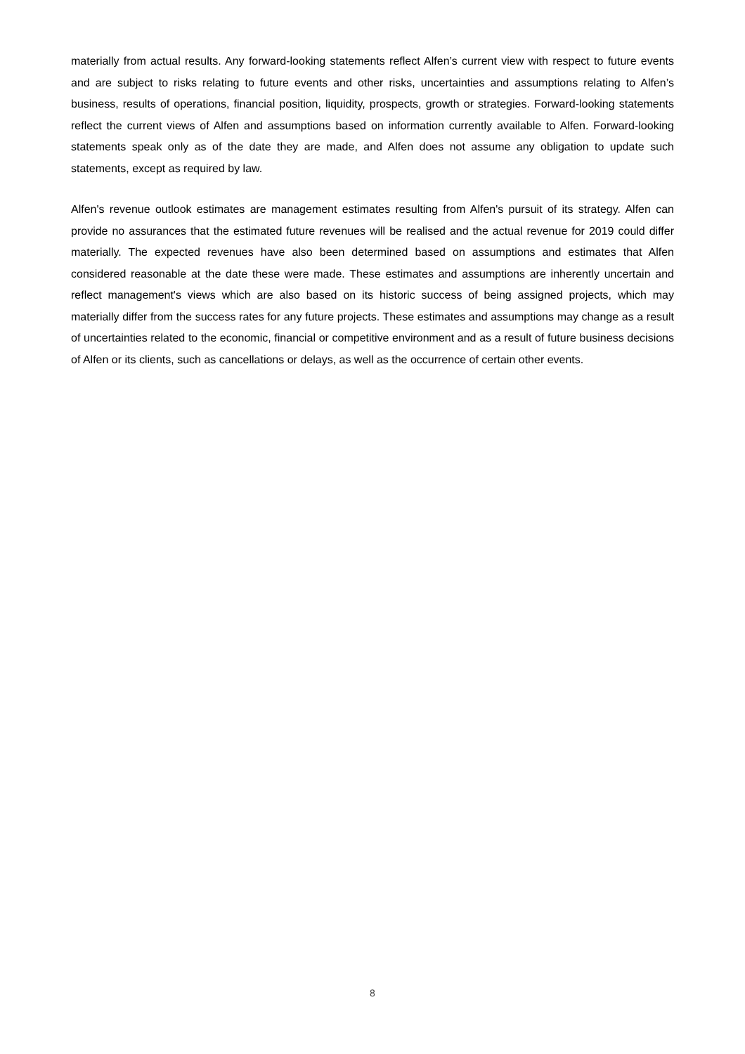materially from actual results. Any forward-looking statements reflect Alfen’s current view with respect to future events and are subject to risks relating to future events and other risks, uncertainties and assumptions relating to Alfen’s business, results of operations, financial position, liquidity, prospects, growth or strategies. Forward-looking statements reflect the current views of Alfen and assumptions based on information currently available to Alfen. Forward-looking statements speak only as of the date they are made, and Alfen does not assume any obligation to update such statements, except as required by law.
Alfen's revenue outlook estimates are management estimates resulting from Alfen's pursuit of its strategy. Alfen can provide no assurances that the estimated future revenues will be realised and the actual revenue for 2019 could differ materially. The expected revenues have also been determined based on assumptions and estimates that Alfen considered reasonable at the date these were made. These estimates and assumptions are inherently uncertain and reflect management's views which are also based on its historic success of being assigned projects, which may materially differ from the success rates for any future projects. These estimates and assumptions may change as a result of uncertainties related to the economic, financial or competitive environment and as a result of future business decisions of Alfen or its clients, such as cancellations or delays, as well as the occurrence of certain other events.
8